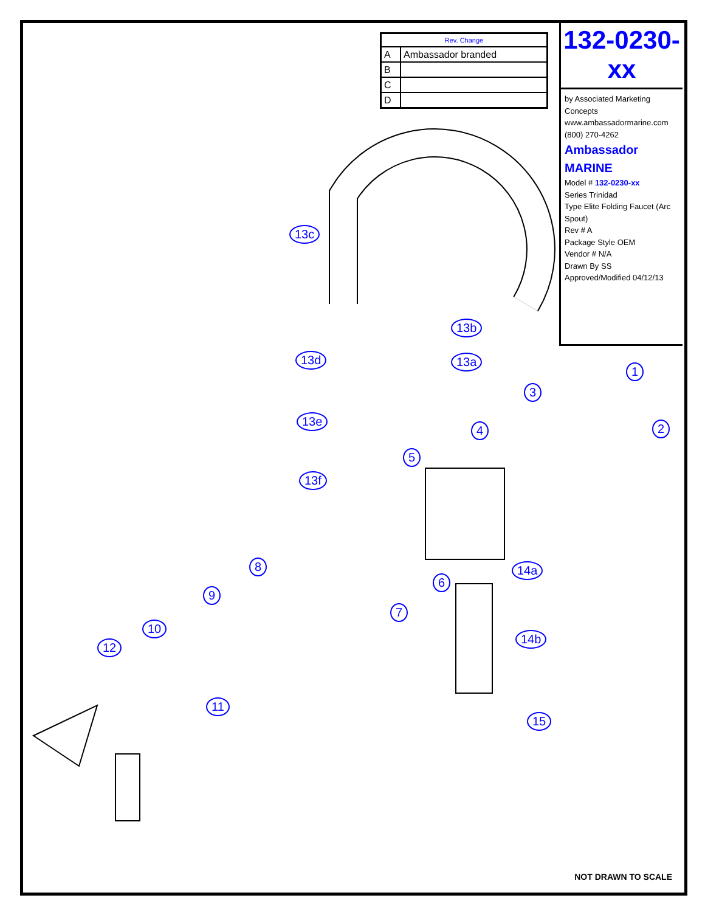| Rev. Change | |
| --- | --- |
| A | Ambassador branded |
| B | |
| C | |
| D | |
132-0230-xx
by Associated Marketing Concepts
www.ambassadormarine.com
(800) 270-4262
Ambassador MARINE
Model # 132-0230-xx
Series Trinidad
Type Elite Folding Faucet (Arc Spout)
Rev # A
Package Style OEM
Vendor # N/A
Drawn By SS
Approved/Modified 04/12/13
13c
13b
13d 13a
1
3
13e
2 4
5
13f
8 14a
6
9
7
10
14b
12
11
15
NOT DRAWN TO SCALE